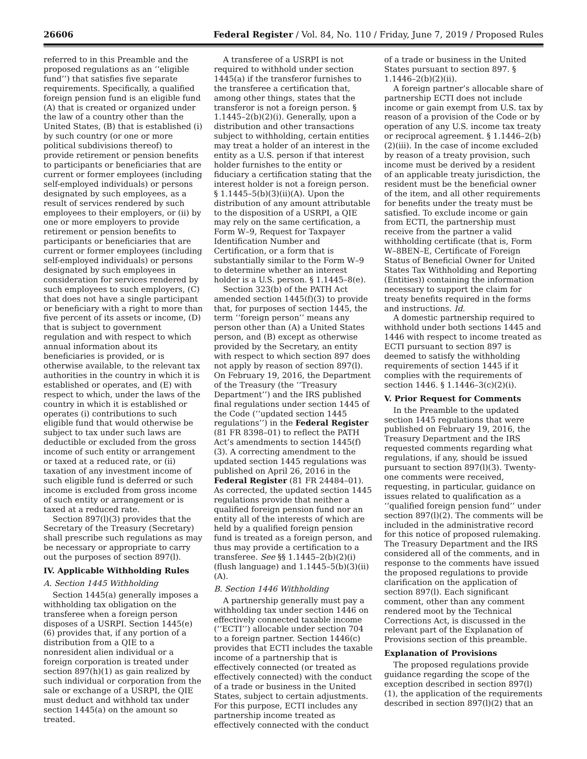26606 Federal Register / Vol. 84, No. 110 / Friday, June 7, 2019 / Proposed Rules
referred to in this Preamble and the proposed regulations as an ‘‘eligible fund’’) that satisfies five separate requirements. Specifically, a qualified foreign pension fund is an eligible fund (A) that is created or organized under the law of a country other than the United States, (B) that is established (i) by such country (or one or more political subdivisions thereof) to provide retirement or pension benefits to participants or beneficiaries that are current or former employees (including self-employed individuals) or persons designated by such employees, as a result of services rendered by such employees to their employers, or (ii) by one or more employers to provide retirement or pension benefits to participants or beneficiaries that are current or former employees (including self-employed individuals) or persons designated by such employees in consideration for services rendered by such employees to such employers, (C) that does not have a single participant or beneficiary with a right to more than five percent of its assets or income, (D) that is subject to government regulation and with respect to which annual information about its beneficiaries is provided, or is otherwise available, to the relevant tax authorities in the country in which it is established or operates, and (E) with respect to which, under the laws of the country in which it is established or operates (i) contributions to such eligible fund that would otherwise be subject to tax under such laws are deductible or excluded from the gross income of such entity or arrangement or taxed at a reduced rate, or (ii) taxation of any investment income of such eligible fund is deferred or such income is excluded from gross income of such entity or arrangement or is taxed at a reduced rate.
Section 897(l)(3) provides that the Secretary of the Treasury (Secretary) shall prescribe such regulations as may be necessary or appropriate to carry out the purposes of section 897(l).
IV. Applicable Withholding Rules
A. Section 1445 Withholding
Section 1445(a) generally imposes a withholding tax obligation on the transferee when a foreign person disposes of a USRPI. Section 1445(e)(6) provides that, if any portion of a distribution from a QIE to a nonresident alien individual or a foreign corporation is treated under section 897(h)(1) as gain realized by such individual or corporation from the sale or exchange of a USRPI, the QIE must deduct and withhold tax under section 1445(a) on the amount so treated.
A transferee of a USRPI is not required to withhold under section 1445(a) if the transferor furnishes to the transferee a certification that, among other things, states that the transferor is not a foreign person. § 1.1445–2(b)(2)(i). Generally, upon a distribution and other transactions subject to withholding, certain entities may treat a holder of an interest in the entity as a U.S. person if that interest holder furnishes to the entity or fiduciary a certification stating that the interest holder is not a foreign person. § 1.1445–5(b)(3)(ii)(A). Upon the distribution of any amount attributable to the disposition of a USRPI, a QIE may rely on the same certification, a Form W–9, Request for Taxpayer Identification Number and Certification, or a form that is substantially similar to the Form W–9 to determine whether an interest holder is a U.S. person. § 1.1445–8(e).
Section 323(b) of the PATH Act amended section 1445(f)(3) to provide that, for purposes of section 1445, the term ‘‘foreign person’’ means any person other than (A) a United States person, and (B) except as otherwise provided by the Secretary, an entity with respect to which section 897 does not apply by reason of section 897(l). On February 19, 2016, the Department of the Treasury (the ‘‘Treasury Department’’) and the IRS published final regulations under section 1445 of the Code (‘‘updated section 1445 regulations’’) in the Federal Register (81 FR 8398–01) to reflect the PATH Act’s amendments to section 1445(f)(3). A correcting amendment to the updated section 1445 regulations was published on April 26, 2016 in the Federal Register (81 FR 24484–01). As corrected, the updated section 1445 regulations provide that neither a qualified foreign pension fund nor an entity all of the interests of which are held by a qualified foreign pension fund is treated as a foreign person, and thus may provide a certification to a transferee. See §§ 1.1445–2(b)(2)(i) (flush language) and 1.1445–5(b)(3)(ii)(A).
B. Section 1446 Withholding
A partnership generally must pay a withholding tax under section 1446 on effectively connected taxable income (‘‘ECTI’’) allocable under section 704 to a foreign partner. Section 1446(c) provides that ECTI includes the taxable income of a partnership that is effectively connected (or treated as effectively connected) with the conduct of a trade or business in the United States, subject to certain adjustments. For this purpose, ECTI includes any partnership income treated as effectively connected with the conduct
of a trade or business in the United States pursuant to section 897. § 1.1446–2(b)(2)(ii).
A foreign partner’s allocable share of partnership ECTI does not include income or gain exempt from U.S. tax by reason of a provision of the Code or by operation of any U.S. income tax treaty or reciprocal agreement. § 1.1446–2(b)(2)(iii). In the case of income excluded by reason of a treaty provision, such income must be derived by a resident of an applicable treaty jurisdiction, the resident must be the beneficial owner of the item, and all other requirements for benefits under the treaty must be satisfied. To exclude income or gain from ECTI, the partnership must receive from the partner a valid withholding certificate (that is, Form W–8BEN–E, Certificate of Foreign Status of Beneficial Owner for United States Tax Withholding and Reporting (Entities)) containing the information necessary to support the claim for treaty benefits required in the forms and instructions. Id.
A domestic partnership required to withhold under both sections 1445 and 1446 with respect to income treated as ECTI pursuant to section 897 is deemed to satisfy the withholding requirements of section 1445 if it complies with the requirements of section 1446. § 1.1446–3(c)(2)(i).
V. Prior Request for Comments
In the Preamble to the updated section 1445 regulations that were published on February 19, 2016, the Treasury Department and the IRS requested comments regarding what regulations, if any, should be issued pursuant to section 897(l)(3). Twenty-one comments were received, requesting, in particular, guidance on issues related to qualification as a ‘‘qualified foreign pension fund’’ under section 897(l)(2). The comments will be included in the administrative record for this notice of proposed rulemaking. The Treasury Department and the IRS considered all of the comments, and in response to the comments have issued the proposed regulations to provide clarification on the application of section 897(l). Each significant comment, other than any comment rendered moot by the Technical Corrections Act, is discussed in the relevant part of the Explanation of Provisions section of this preamble.
Explanation of Provisions
The proposed regulations provide guidance regarding the scope of the exception described in section 897(l)(1), the application of the requirements described in section 897(l)(2) that an